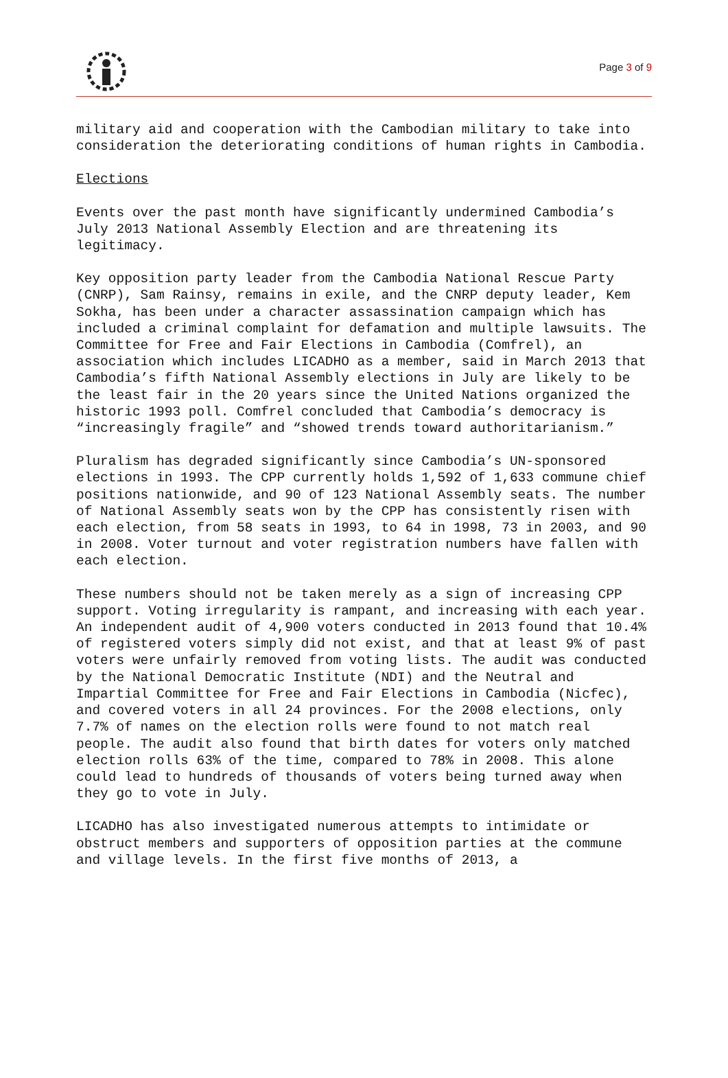Page 3 of 9
military aid and cooperation with the Cambodian military to take into consideration the deteriorating conditions of human rights in Cambodia.
Elections
Events over the past month have significantly undermined Cambodia’s July 2013 National Assembly Election and are threatening its legitimacy.
Key opposition party leader from the Cambodia National Rescue Party (CNRP), Sam Rainsy, remains in exile, and the CNRP deputy leader, Kem Sokha, has been under a character assassination campaign which has included a criminal complaint for defamation and multiple lawsuits. The Committee for Free and Fair Elections in Cambodia (Comfrel), an association which includes LICADHO as a member, said in March 2013 that Cambodia’s fifth National Assembly elections in July are likely to be the least fair in the 20 years since the United Nations organized the historic 1993 poll. Comfrel concluded that Cambodia’s democracy is “increasingly fragile” and “showed trends toward authoritarianism.”
Pluralism has degraded significantly since Cambodia’s UN-sponsored elections in 1993. The CPP currently holds 1,592 of 1,633 commune chief positions nationwide, and 90 of 123 National Assembly seats. The number of National Assembly seats won by the CPP has consistently risen with each election, from 58 seats in 1993, to 64 in 1998, 73 in 2003, and 90 in 2008. Voter turnout and voter registration numbers have fallen with each election.
These numbers should not be taken merely as a sign of increasing CPP support. Voting irregularity is rampant, and increasing with each year. An independent audit of 4,900 voters conducted in 2013 found that 10.4% of registered voters simply did not exist, and that at least 9% of past voters were unfairly removed from voting lists. The audit was conducted by the National Democratic Institute (NDI) and the Neutral and Impartial Committee for Free and Fair Elections in Cambodia (Nicfec), and covered voters in all 24 provinces. For the 2008 elections, only 7.7% of names on the election rolls were found to not match real people. The audit also found that birth dates for voters only matched election rolls 63% of the time, compared to 78% in 2008. This alone could lead to hundreds of thousands of voters being turned away when they go to vote in July.
LICADHO has also investigated numerous attempts to intimidate or obstruct members and supporters of opposition parties at the commune and village levels. In the first five months of 2013, a